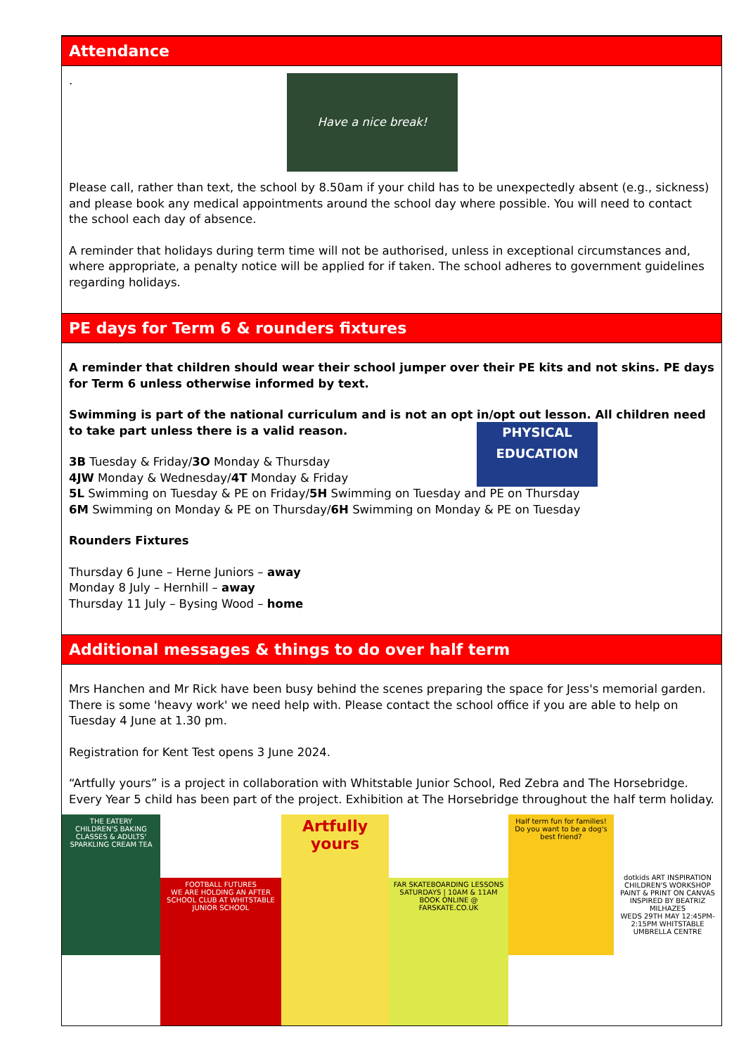Attendance
.
Have a nice break!
Please call, rather than text, the school by 8.50am if your child has to be unexpectedly absent (e.g., sickness) and please book any medical appointments around the school day where possible. You will need to contact the school each day of absence.
A reminder that holidays during term time will not be authorised, unless in exceptional circumstances and, where appropriate, a penalty notice will be applied for if taken. The school adheres to government guidelines regarding holidays.
PE days for Term 6 & rounders fixtures
A reminder that children should wear their school jumper over their PE kits and not skins. PE days for Term 6 unless otherwise informed by text.
Swimming is part of the national curriculum and is not an opt in/opt out lesson. All children need to take part unless there is a valid reason.
PHYSICAL
EDUCATION
3B Tuesday & Friday/3O Monday & Thursday
4JW Monday & Wednesday/4T Monday & Friday
5L Swimming on Tuesday & PE on Friday/5H Swimming on Tuesday and PE on Thursday
6M Swimming on Monday & PE on Thursday/6H Swimming on Monday & PE on Tuesday
Rounders Fixtures
Thursday 6 June – Herne Juniors – away
Monday 8 July – Hernhill – away
Thursday 11 July – Bysing Wood – home
Additional messages & things to do over half term
Mrs Hanchen and Mr Rick have been busy behind the scenes preparing the space for Jess's memorial garden. There is some 'heavy work' we need help with. Please contact the school office if you are able to help on Tuesday 4 June at 1.30 pm.
Registration for Kent Test opens 3 June 2024.
“Artfully yours” is a project in collaboration with Whitstable Junior School, Red Zebra and The Horsebridge. Every Year 5 child has been part of the project. Exhibition at The Horsebridge throughout the half term holiday.
THE EATERY
CHILDREN'S BAKING CLASSES & ADULTS' SPARKLING CREAM TEA
FOOTBALL FUTURES
WE ARE HOLDING AN AFTER SCHOOL CLUB AT WHITSTABLE JUNIOR SCHOOL
Artfully yours
FAR SKATEBOARDING LESSONS
SATURDAYS | 10AM & 11AM
BOOK ONLINE @ FARSKATE.CO.UK
Half term fun for families!
Do you want to be a dog's best friend?
dotkids ART INSPIRATION CHILDREN'S WORKSHOP
PAINT & PRINT ON CANVAS INSPIRED BY BEATRIZ MILHAZES
WEDS 29TH MAY 12:45PM-2:15PM WHITSTABLE UMBRELLA CENTRE